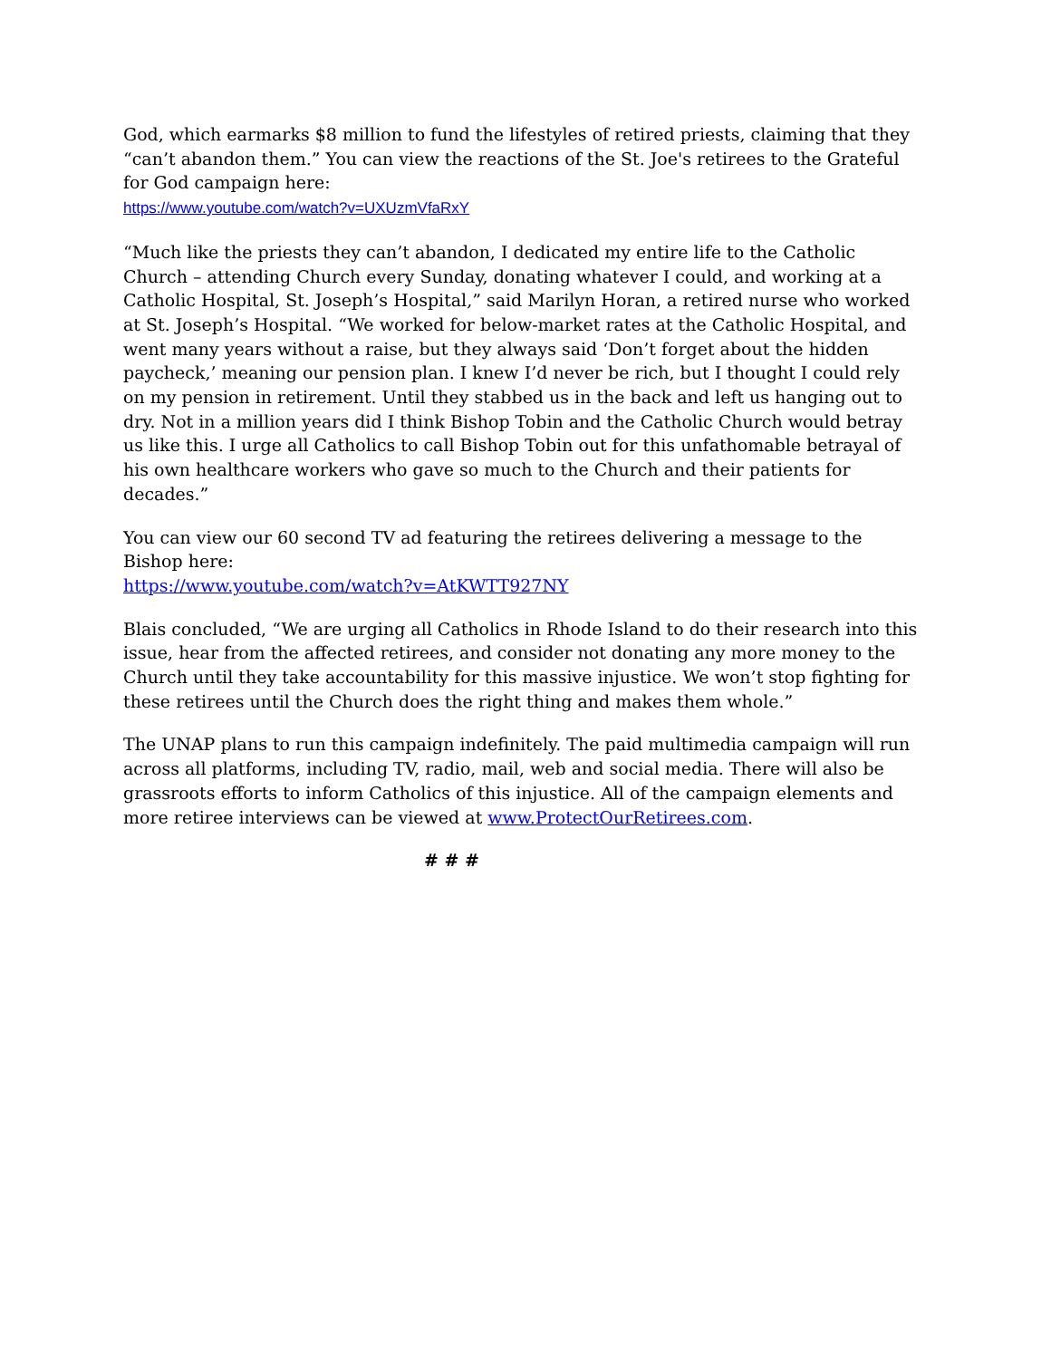God, which earmarks $8 million to fund the lifestyles of retired priests, claiming that they “can’t abandon them.” You can view the reactions of the St. Joe's retirees to the Grateful for God campaign here:
https://www.youtube.com/watch?v=UXUzmVfaRxY
“Much like the priests they can’t abandon, I dedicated my entire life to the Catholic Church – attending Church every Sunday, donating whatever I could, and working at a Catholic Hospital, St. Joseph’s Hospital,” said Marilyn Horan, a retired nurse who worked at St. Joseph’s Hospital. “We worked for below-market rates at the Catholic Hospital, and went many years without a raise, but they always said ‘Don’t forget about the hidden paycheck,’ meaning our pension plan. I knew I’d never be rich, but I thought I could rely on my pension in retirement. Until they stabbed us in the back and left us hanging out to dry. Not in a million years did I think Bishop Tobin and the Catholic Church would betray us like this. I urge all Catholics to call Bishop Tobin out for this unfathomable betrayal of his own healthcare workers who gave so much to the Church and their patients for decades.”
You can view our 60 second TV ad featuring the retirees delivering a message to the Bishop here:
https://www.youtube.com/watch?v=AtKWTT927NY
Blais concluded, “We are urging all Catholics in Rhode Island to do their research into this issue, hear from the affected retirees, and consider not donating any more money to the Church until they take accountability for this massive injustice. We won’t stop fighting for these retirees until the Church does the right thing and makes them whole.”
The UNAP plans to run this campaign indefinitely. The paid multimedia campaign will run across all platforms, including TV, radio, mail, web and social media. There will also be grassroots efforts to inform Catholics of this injustice. All of the campaign elements and more retiree interviews can be viewed at www.ProtectOurRetirees.com.
# # #